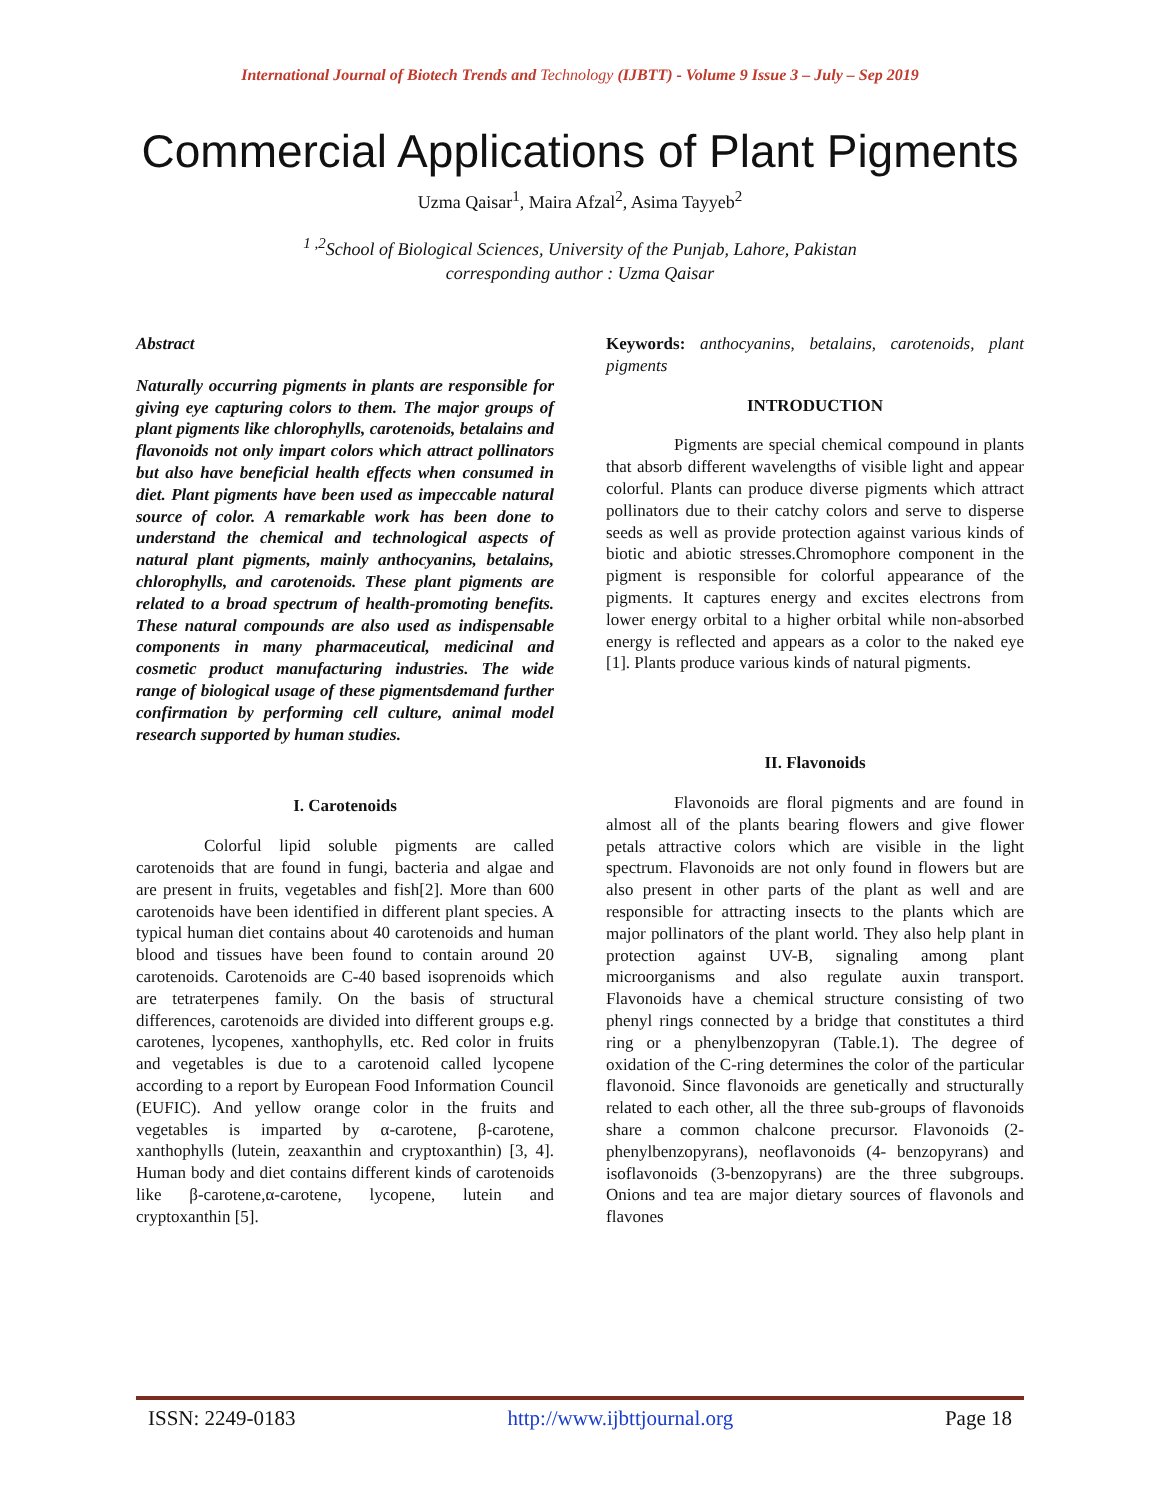International Journal of Biotech Trends and Technology (IJBTT) - Volume 9 Issue 3 – July – Sep 2019
Commercial Applications of Plant Pigments
Uzma Qaisar<sup>1</sup>, Maira Afzal<sup>2</sup>, Asima Tayyeb<sup>2</sup>
<sup>1 ,2</sup>School of Biological Sciences, University of the Punjab, Lahore, Pakistan
corresponding author : Uzma Qaisar
Abstract
Naturally occurring pigments in plants are responsible for giving eye capturing colors to them. The major groups of plant pigments like chlorophylls, carotenoids, betalains and flavonoids not only impart colors which attract pollinators but also have beneficial health effects when consumed in diet. Plant pigments have been used as impeccable natural source of color. A remarkable work has been done to understand the chemical and technological aspects of natural plant pigments, mainly anthocyanins, betalains, chlorophylls, and carotenoids. These plant pigments are related to a broad spectrum of health-promoting benefits. These natural compounds are also used as indispensable components in many pharmaceutical, medicinal and cosmetic product manufacturing industries. The wide range of biological usage of these pigmentsdemand further confirmation by performing cell culture, animal model research supported by human studies.
I. Carotenoids
Colorful lipid soluble pigments are called carotenoids that are found in fungi, bacteria and algae and are present in fruits, vegetables and fish[2]. More than 600 carotenoids have been identified in different plant species. A typical human diet contains about 40 carotenoids and human blood and tissues have been found to contain around 20 carotenoids. Carotenoids are C-40 based isoprenoids which are tetraterpenes family. On the basis of structural differences, carotenoids are divided into different groups e.g. carotenes, lycopenes, xanthophylls, etc. Red color in fruits and vegetables is due to a carotenoid called lycopene according to a report by European Food Information Council (EUFIC). And yellow orange color in the fruits and vegetables is imparted by α-carotene, β-carotene, xanthophylls (lutein, zeaxanthin and cryptoxanthin) [3, 4]. Human body and diet contains different kinds of carotenoids like β-carotene,α-carotene, lycopene, lutein and cryptoxanthin [5].
Keywords: anthocyanins, betalains, carotenoids, plant pigments
INTRODUCTION
Pigments are special chemical compound in plants that absorb different wavelengths of visible light and appear colorful. Plants can produce diverse pigments which attract pollinators due to their catchy colors and serve to disperse seeds as well as provide protection against various kinds of biotic and abiotic stresses.Chromophore component in the pigment is responsible for colorful appearance of the pigments. It captures energy and excites electrons from lower energy orbital to a higher orbital while non-absorbed energy is reflected and appears as a color to the naked eye [1]. Plants produce various kinds of natural pigments.
II. Flavonoids
Flavonoids are floral pigments and are found in almost all of the plants bearing flowers and give flower petals attractive colors which are visible in the light spectrum. Flavonoids are not only found in flowers but are also present in other parts of the plant as well and are responsible for attracting insects to the plants which are major pollinators of the plant world. They also help plant in protection against UV-B, signaling among plant microorganisms and also regulate auxin transport. Flavonoids have a chemical structure consisting of two phenyl rings connected by a bridge that constitutes a third ring or a phenylbenzopyran (Table.1). The degree of oxidation of the C-ring determines the color of the particular flavonoid. Since flavonoids are genetically and structurally related to each other, all the three sub-groups of flavonoids share a common chalcone precursor. Flavonoids (2-phenylbenzopyrans), neoflavonoids (4- benzopyrans) and isoflavonoids (3-benzopyrans) are the three subgroups. Onions and tea are major dietary sources of flavonols and flavones
ISSN: 2249-0183 http://www.ijbttjournal.org Page 18